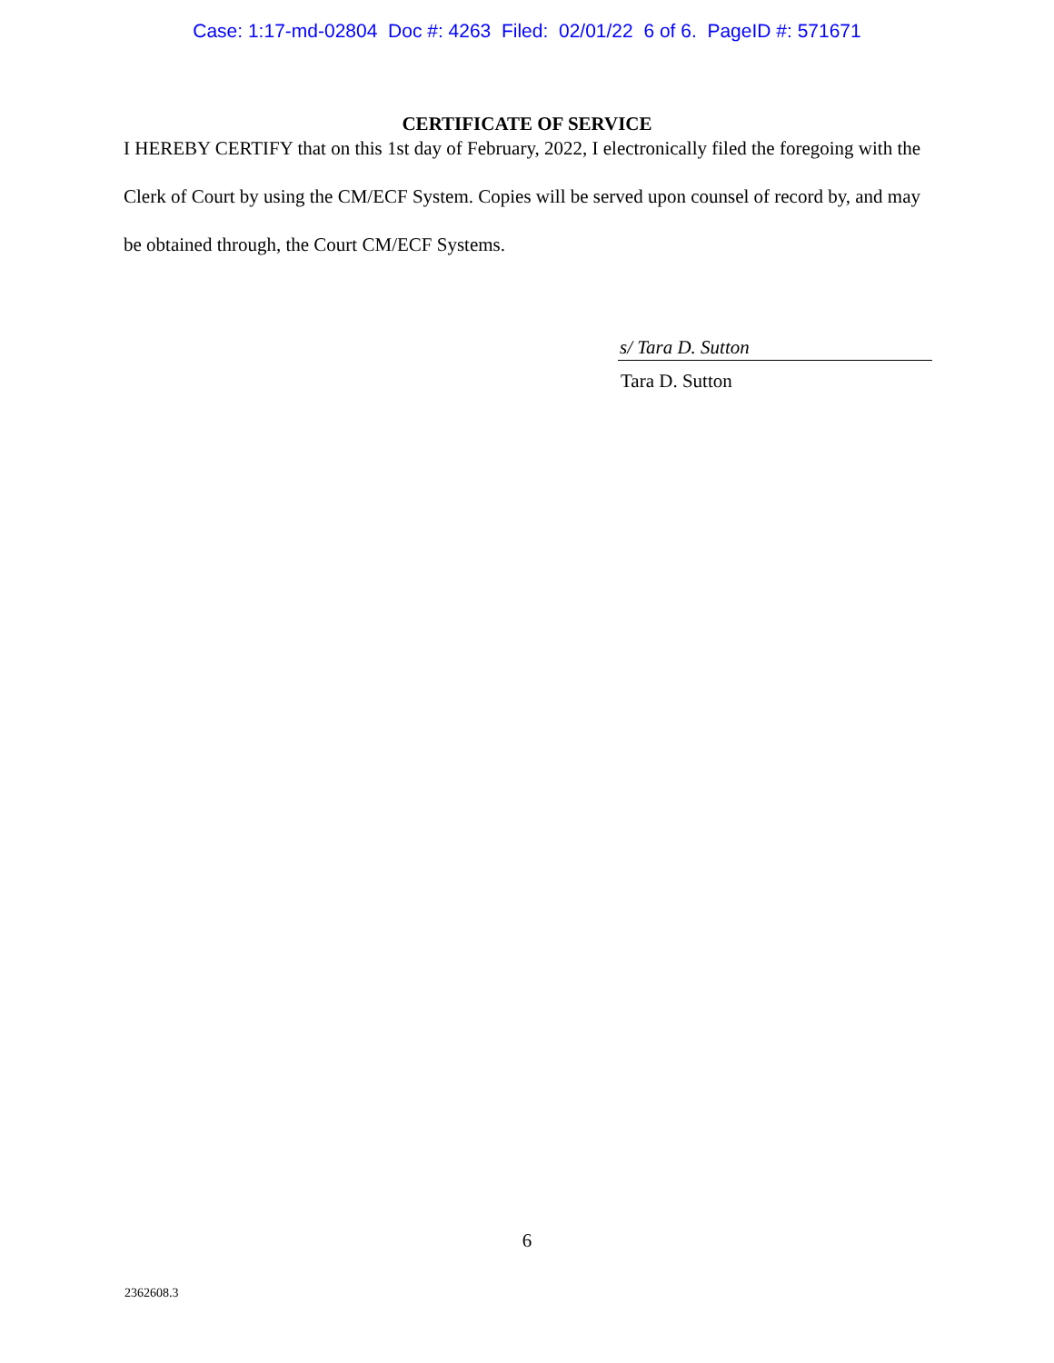Case: 1:17-md-02804 Doc #: 4263 Filed: 02/01/22 6 of 6. PageID #: 571671
CERTIFICATE OF SERVICE
I HEREBY CERTIFY that on this 1st day of February, 2022, I electronically filed the foregoing with the Clerk of Court by using the CM/ECF System. Copies will be served upon counsel of record by, and may be obtained through, the Court CM/ECF Systems.
s/ Tara D. Sutton
Tara D. Sutton
6
2362608.3